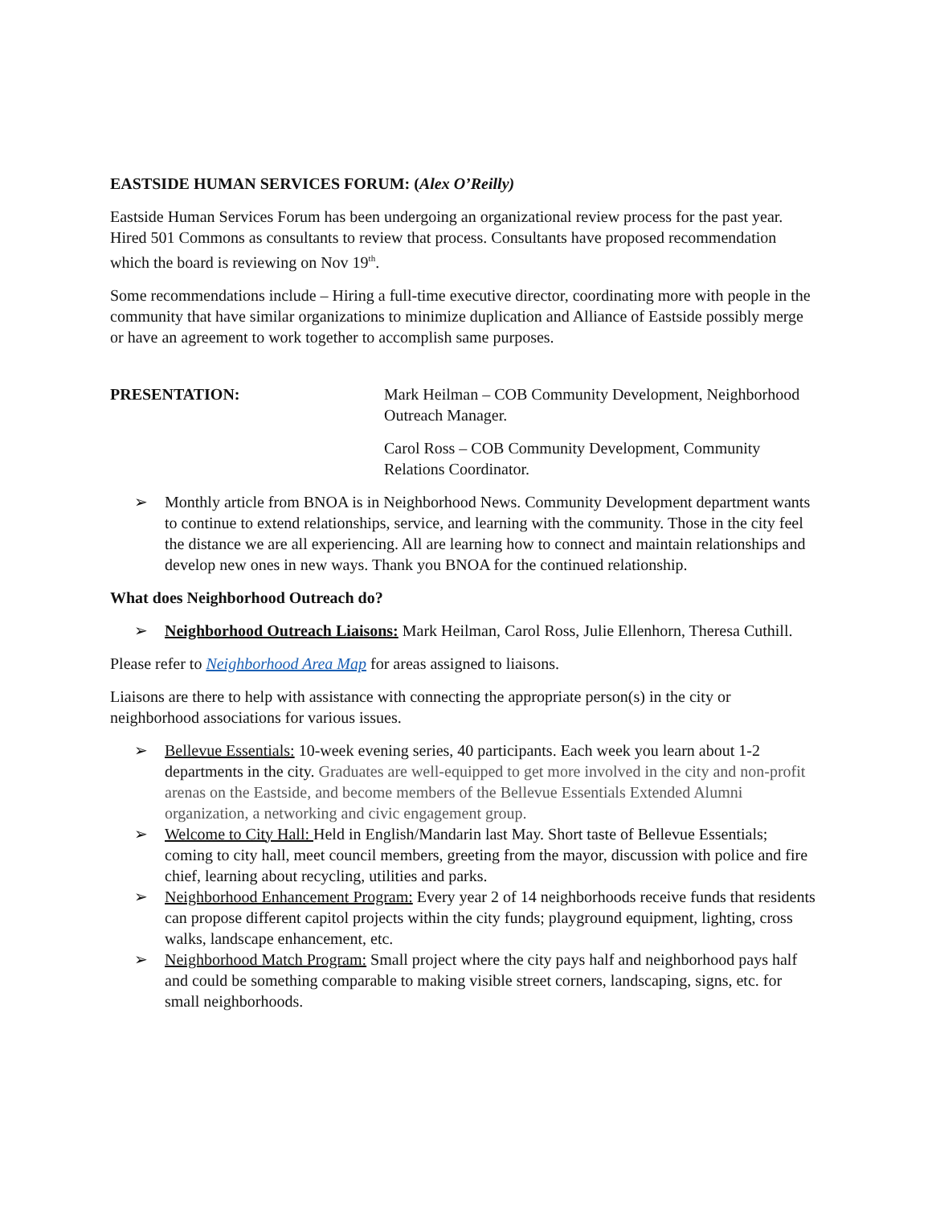EASTSIDE HUMAN SERVICES FORUM: (Alex O’Reilly)
Eastside Human Services Forum has been undergoing an organizational review process for the past year. Hired 501 Commons as consultants to review that process. Consultants have proposed recommendation which the board is reviewing on Nov 19<sup>th</sup>.
Some recommendations include – Hiring a full-time executive director, coordinating more with people in the community that have similar organizations to minimize duplication and Alliance of Eastside possibly merge or have an agreement to work together to accomplish same purposes.
PRESENTATION: Mark Heilman – COB Community Development, Neighborhood Outreach Manager.
Carol Ross – COB Community Development, Community Relations Coordinator.
➢ Monthly article from BNOA is in Neighborhood News. Community Development department wants to continue to extend relationships, service, and learning with the community. Those in the city feel the distance we are all experiencing. All are learning how to connect and maintain relationships and develop new ones in new ways. Thank you BNOA for the continued relationship.
What does Neighborhood Outreach do?
➢ Neighborhood Outreach Liaisons: Mark Heilman, Carol Ross, Julie Ellenhorn, Theresa Cuthill.
Please refer to Neighborhood Area Map for areas assigned to liaisons.
Liaisons are there to help with assistance with connecting the appropriate person(s) in the city or neighborhood associations for various issues.
➢ Bellevue Essentials: 10-week evening series, 40 participants. Each week you learn about 1-2 departments in the city. Graduates are well-equipped to get more involved in the city and non-profit arenas on the Eastside, and become members of the Bellevue Essentials Extended Alumni organization, a networking and civic engagement group.
➢ Welcome to City Hall: Held in English/Mandarin last May. Short taste of Bellevue Essentials; coming to city hall, meet council members, greeting from the mayor, discussion with police and fire chief, learning about recycling, utilities and parks.
➢ Neighborhood Enhancement Program: Every year 2 of 14 neighborhoods receive funds that residents can propose different capitol projects within the city funds; playground equipment, lighting, cross walks, landscape enhancement, etc.
➢ Neighborhood Match Program: Small project where the city pays half and neighborhood pays half and could be something comparable to making visible street corners, landscaping, signs, etc. for small neighborhoods.